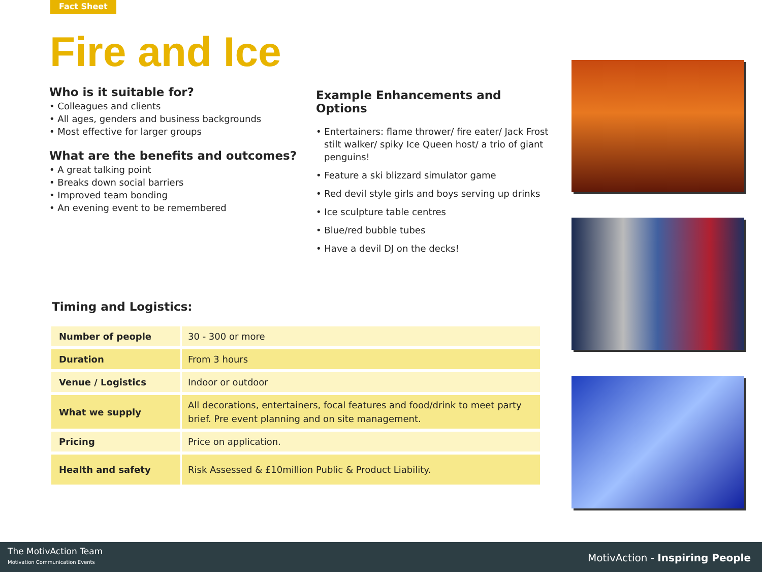Fact Sheet
Fire and Ice
Who is it suitable for?
• Colleagues and clients
• All ages, genders and business backgrounds
• Most effective for larger groups
What are the benefits and outcomes?
• A great talking point
• Breaks down social barriers
• Improved team bonding
• An evening event to be remembered
Example Enhancements and Options
• Entertainers: flame thrower/ fire eater/ Jack Frost stilt walker/ spiky Ice Queen host/ a trio of giant penguins!
• Feature a ski blizzard simulator game
• Red devil style girls and boys serving up drinks
• Ice sculpture table centres
• Blue/red bubble tubes
• Have a devil DJ on the decks!
Timing and Logistics:
| Number of people | 30 - 300 or more |
| Duration | From 3 hours |
| Venue / Logistics | Indoor or outdoor |
| What we supply | All decorations, entertainers, focal features and food/drink to meet party brief. Pre event planning and on site management. |
| Pricing | Price on application. |
| Health and safety | Risk Assessed & £10million Public & Product Liability. |
The MotivAction Team
Motivation Communication Events
MotivAction - Inspiring People